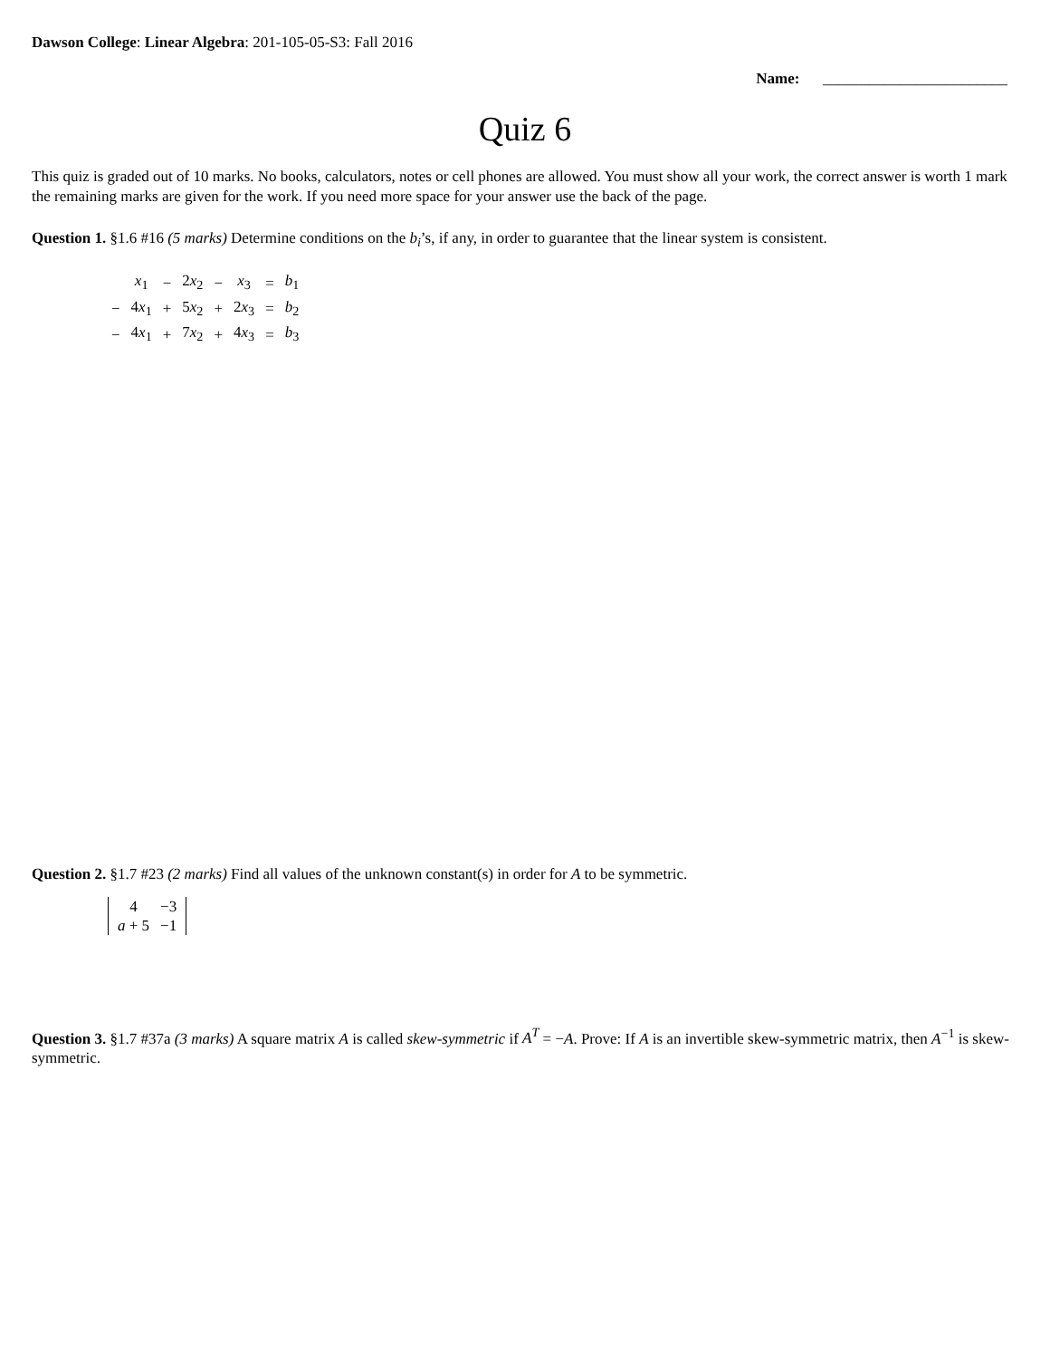Dawson College: Linear Algebra: 201-105-05-S3: Fall 2016
Name: ________________________
Quiz 6
This quiz is graded out of 10 marks. No books, calculators, notes or cell phones are allowed. You must show all your work, the correct answer is worth 1 mark the remaining marks are given for the work. If you need more space for your answer use the back of the page.
Question 1. §1.6 #16 (5 marks) Determine conditions on the b<sub>i</sub>’s, if any, in order to guarantee that the linear system is consistent.
| | x<sub>1</sub> | − | 2 x<sub>2</sub> | − | x<sub>3</sub> | = | b<sub>1</sub> |
| − | 4 x<sub>1</sub> | + | 5 x<sub>2</sub> | + | 2 x<sub>3</sub> | = | b<sub>2</sub> |
| − | 4 x<sub>1</sub> | + | 7 x<sub>2</sub> | + | 4 x<sub>3</sub> | = | b<sub>3</sub> |
Question 2. §1.7 #23 (2 marks) Find all values of the unknown constant(s) in order for A to be symmetric.
| 4 | −3 |
| a + 5 | −1 |
Question 3. §1.7 #37a (3 marks) A square matrix A is called skew-symmetric if A<sup>T</sup> = −A. Prove: If A is an invertible skew-symmetric matrix, then A<sup>−1</sup> is skew-symmetric.